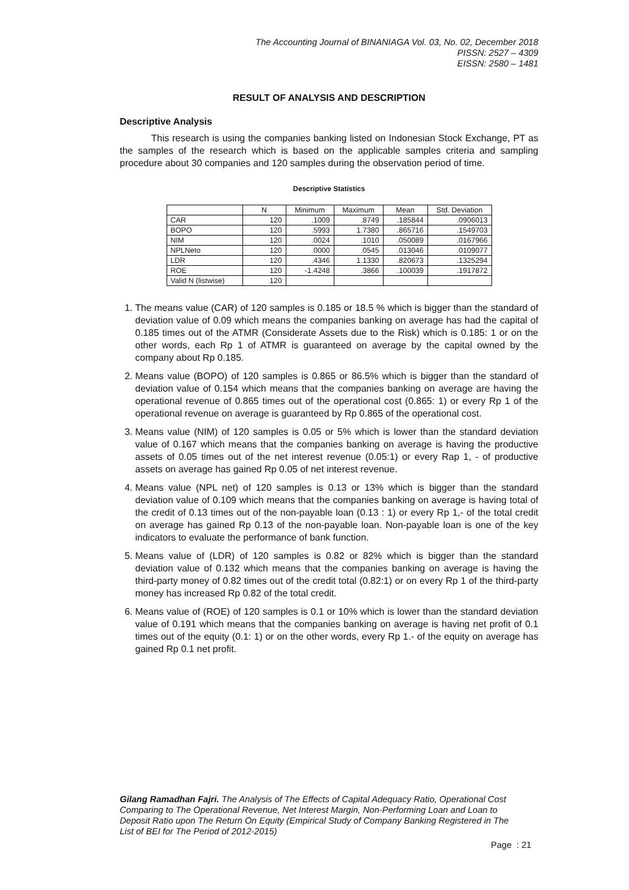The Accounting Journal of BINANIAGA Vol. 03, No. 02, December 2018
PISSN: 2527 – 4309
EISSN: 2580 – 1481
RESULT OF ANALYSIS AND DESCRIPTION
Descriptive Analysis
This research is using the companies banking listed on Indonesian Stock Exchange, PT as the samples of the research which is based on the applicable samples criteria and sampling procedure about 30 companies and 120 samples during the observation period of time.
Descriptive Statistics
| | N | Minimum | Maximum | Mean | Std. Deviation |
| --- | --- | --- | --- | --- | --- |
| CAR | 120 | .1009 | .8749 | .185844 | .0906013 |
| BOPO | 120 | .5993 | 1.7380 | .865716 | .1549703 |
| NIM | 120 | .0024 | .1010 | .050089 | .0167966 |
| NPLNeto | 120 | .0000 | .0545 | .013046 | .0109077 |
| LDR | 120 | .4346 | 1.1330 | .820673 | .1325294 |
| ROE | 120 | -1.4248 | .3866 | .100039 | .1917872 |
| Valid N (listwise) | 120 | | | | |
1. The means value (CAR) of 120 samples is 0.185 or 18.5 % which is bigger than the standard of deviation value of 0.09 which means the companies banking on average has had the capital of 0.185 times out of the ATMR (Considerate Assets due to the Risk) which is 0.185: 1 or on the other words, each Rp 1 of ATMR is guaranteed on average by the capital owned by the company about Rp 0.185.
2. Means value (BOPO) of 120 samples is 0.865 or 86.5% which is bigger than the standard of deviation value of 0.154 which means that the companies banking on average are having the operational revenue of 0.865 times out of the operational cost (0.865: 1) or every Rp 1 of the operational revenue on average is guaranteed by Rp 0.865 of the operational cost.
3. Means value (NIM) of 120 samples is 0.05 or 5% which is lower than the standard deviation value of 0.167 which means that the companies banking on average is having the productive assets of 0.05 times out of the net interest revenue (0.05:1) or every Rap 1, - of productive assets on average has gained Rp 0.05 of net interest revenue.
4. Means value (NPL net) of 120 samples is 0.13 or 13% which is bigger than the standard deviation value of 0.109 which means that the companies banking on average is having total of the credit of 0.13 times out of the non-payable loan (0.13 : 1) or every Rp 1,- of the total credit on average has gained Rp 0.13 of the non-payable loan. Non-payable loan is one of the key indicators to evaluate the performance of bank function.
5. Means value of (LDR) of 120 samples is 0.82 or 82% which is bigger than the standard deviation value of 0.132 which means that the companies banking on average is having the third-party money of 0.82 times out of the credit total (0.82:1) or on every Rp 1 of the third-party money has increased Rp 0.82 of the total credit.
6. Means value of (ROE) of 120 samples is 0.1 or 10% which is lower than the standard deviation value of 0.191 which means that the companies banking on average is having net profit of 0.1 times out of the equity (0.1: 1) or on the other words, every Rp 1.- of the equity on average has gained Rp 0.1 net profit.
Gilang Ramadhan Fajri. The Analysis of The Effects of Capital Adequacy Ratio, Operational Cost Comparing to The Operational Revenue, Net Interest Margin, Non-Performing Loan and Loan to Deposit Ratio upon The Return On Equity (Empirical Study of Company Banking Registered in The List of BEI for The Period of 2012-2015)
Page : 21